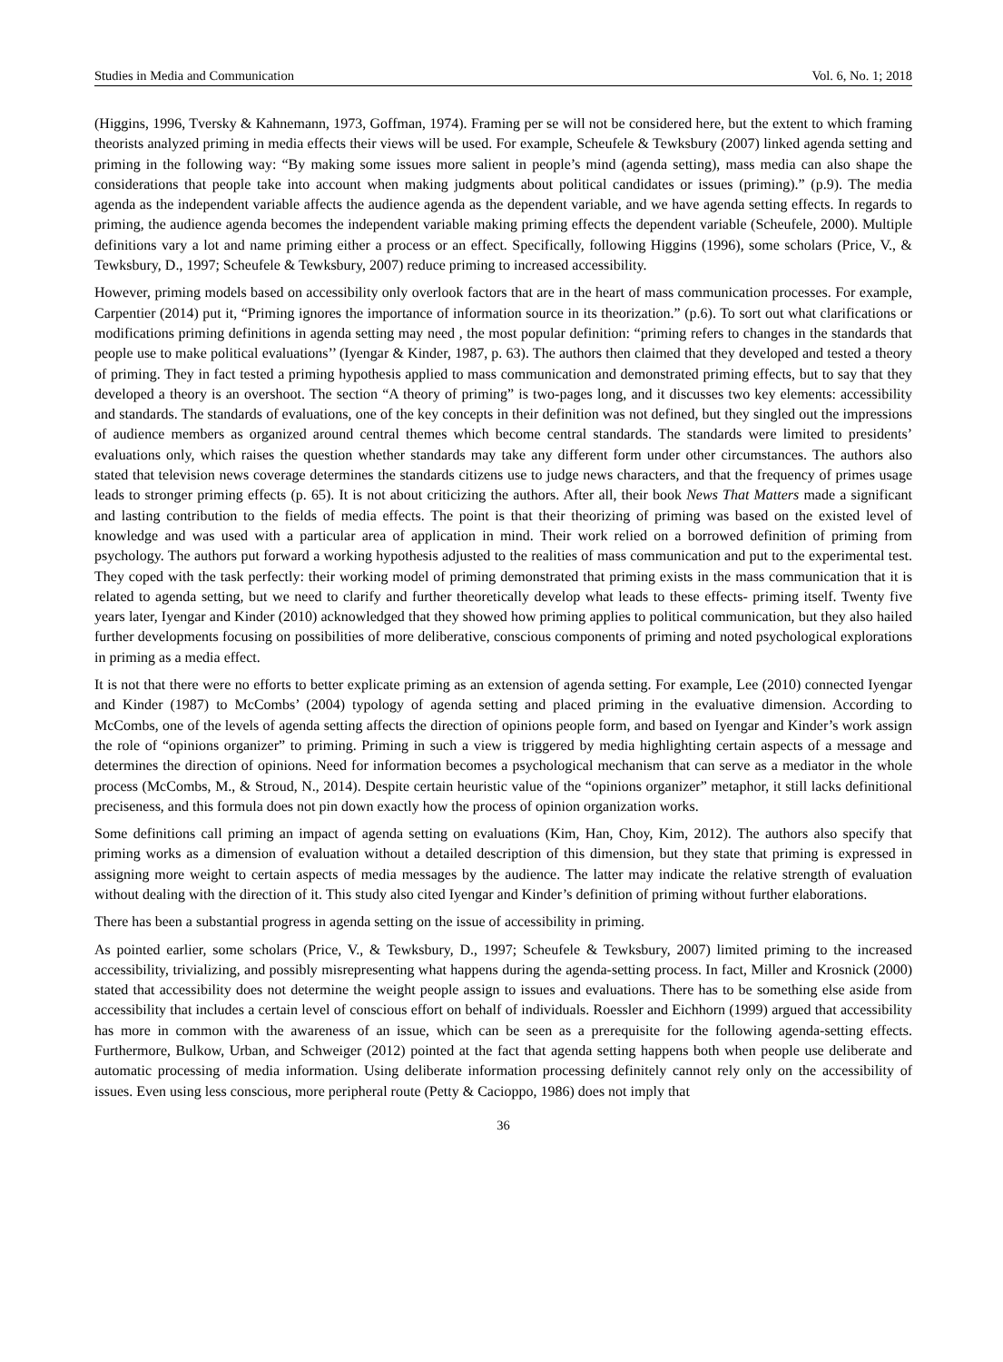Studies in Media and Communication Vol. 6, No. 1; 2018
(Higgins, 1996, Tversky & Kahnemann, 1973, Goffman, 1974). Framing per se will not be considered here, but the extent to which framing theorists analyzed priming in media effects their views will be used. For example, Scheufele & Tewksbury (2007) linked agenda setting and priming in the following way: “By making some issues more salient in people’s mind (agenda setting), mass media can also shape the considerations that people take into account when making judgments about political candidates or issues (priming).” (p.9). The media agenda as the independent variable affects the audience agenda as the dependent variable, and we have agenda setting effects. In regards to priming, the audience agenda becomes the independent variable making priming effects the dependent variable (Scheufele, 2000). Multiple definitions vary a lot and name priming either a process or an effect. Specifically, following Higgins (1996), some scholars (Price, V., & Tewksbury, D., 1997; Scheufele & Tewksbury, 2007) reduce priming to increased accessibility.
However, priming models based on accessibility only overlook factors that are in the heart of mass communication processes. For example, Carpentier (2014) put it, “Priming ignores the importance of information source in its theorization.” (p.6). To sort out what clarifications or modifications priming definitions in agenda setting may need , the most popular definition: “priming refers to changes in the standards that people use to make political evaluations’’ (Iyengar & Kinder, 1987, p. 63). The authors then claimed that they developed and tested a theory of priming. They in fact tested a priming hypothesis applied to mass communication and demonstrated priming effects, but to say that they developed a theory is an overshoot. The section “A theory of priming” is two-pages long, and it discusses two key elements: accessibility and standards. The standards of evaluations, one of the key concepts in their definition was not defined, but they singled out the impressions of audience members as organized around central themes which become central standards. The standards were limited to presidents’ evaluations only, which raises the question whether standards may take any different form under other circumstances. The authors also stated that television news coverage determines the standards citizens use to judge news characters, and that the frequency of primes usage leads to stronger priming effects (p. 65). It is not about criticizing the authors. After all, their book News That Matters made a significant and lasting contribution to the fields of media effects. The point is that their theorizing of priming was based on the existed level of knowledge and was used with a particular area of application in mind. Their work relied on a borrowed definition of priming from psychology. The authors put forward a working hypothesis adjusted to the realities of mass communication and put to the experimental test. They coped with the task perfectly: their working model of priming demonstrated that priming exists in the mass communication that it is related to agenda setting, but we need to clarify and further theoretically develop what leads to these effects- priming itself. Twenty five years later, Iyengar and Kinder (2010) acknowledged that they showed how priming applies to political communication, but they also hailed further developments focusing on possibilities of more deliberative, conscious components of priming and noted psychological explorations in priming as a media effect.
It is not that there were no efforts to better explicate priming as an extension of agenda setting. For example, Lee (2010) connected Iyengar and Kinder (1987) to McCombs’ (2004) typology of agenda setting and placed priming in the evaluative dimension. According to McCombs, one of the levels of agenda setting affects the direction of opinions people form, and based on Iyengar and Kinder’s work assign the role of “opinions organizer” to priming. Priming in such a view is triggered by media highlighting certain aspects of a message and determines the direction of opinions. Need for information becomes a psychological mechanism that can serve as a mediator in the whole process (McCombs, M., & Stroud, N., 2014). Despite certain heuristic value of the “opinions organizer” metaphor, it still lacks definitional preciseness, and this formula does not pin down exactly how the process of opinion organization works.
Some definitions call priming an impact of agenda setting on evaluations (Kim, Han, Choy, Kim, 2012). The authors also specify that priming works as a dimension of evaluation without a detailed description of this dimension, but they state that priming is expressed in assigning more weight to certain aspects of media messages by the audience. The latter may indicate the relative strength of evaluation without dealing with the direction of it. This study also cited Iyengar and Kinder’s definition of priming without further elaborations.
There has been a substantial progress in agenda setting on the issue of accessibility in priming.
As pointed earlier, some scholars (Price, V., & Tewksbury, D., 1997; Scheufele & Tewksbury, 2007) limited priming to the increased accessibility, trivializing, and possibly misrepresenting what happens during the agenda-setting process. In fact, Miller and Krosnick (2000) stated that accessibility does not determine the weight people assign to issues and evaluations. There has to be something else aside from accessibility that includes a certain level of conscious effort on behalf of individuals. Roessler and Eichhorn (1999) argued that accessibility has more in common with the awareness of an issue, which can be seen as a prerequisite for the following agenda-setting effects. Furthermore, Bulkow, Urban, and Schweiger (2012) pointed at the fact that agenda setting happens both when people use deliberate and automatic processing of media information. Using deliberate information processing definitely cannot rely only on the accessibility of issues. Even using less conscious, more peripheral route (Petty & Cacioppo, 1986) does not imply that
36